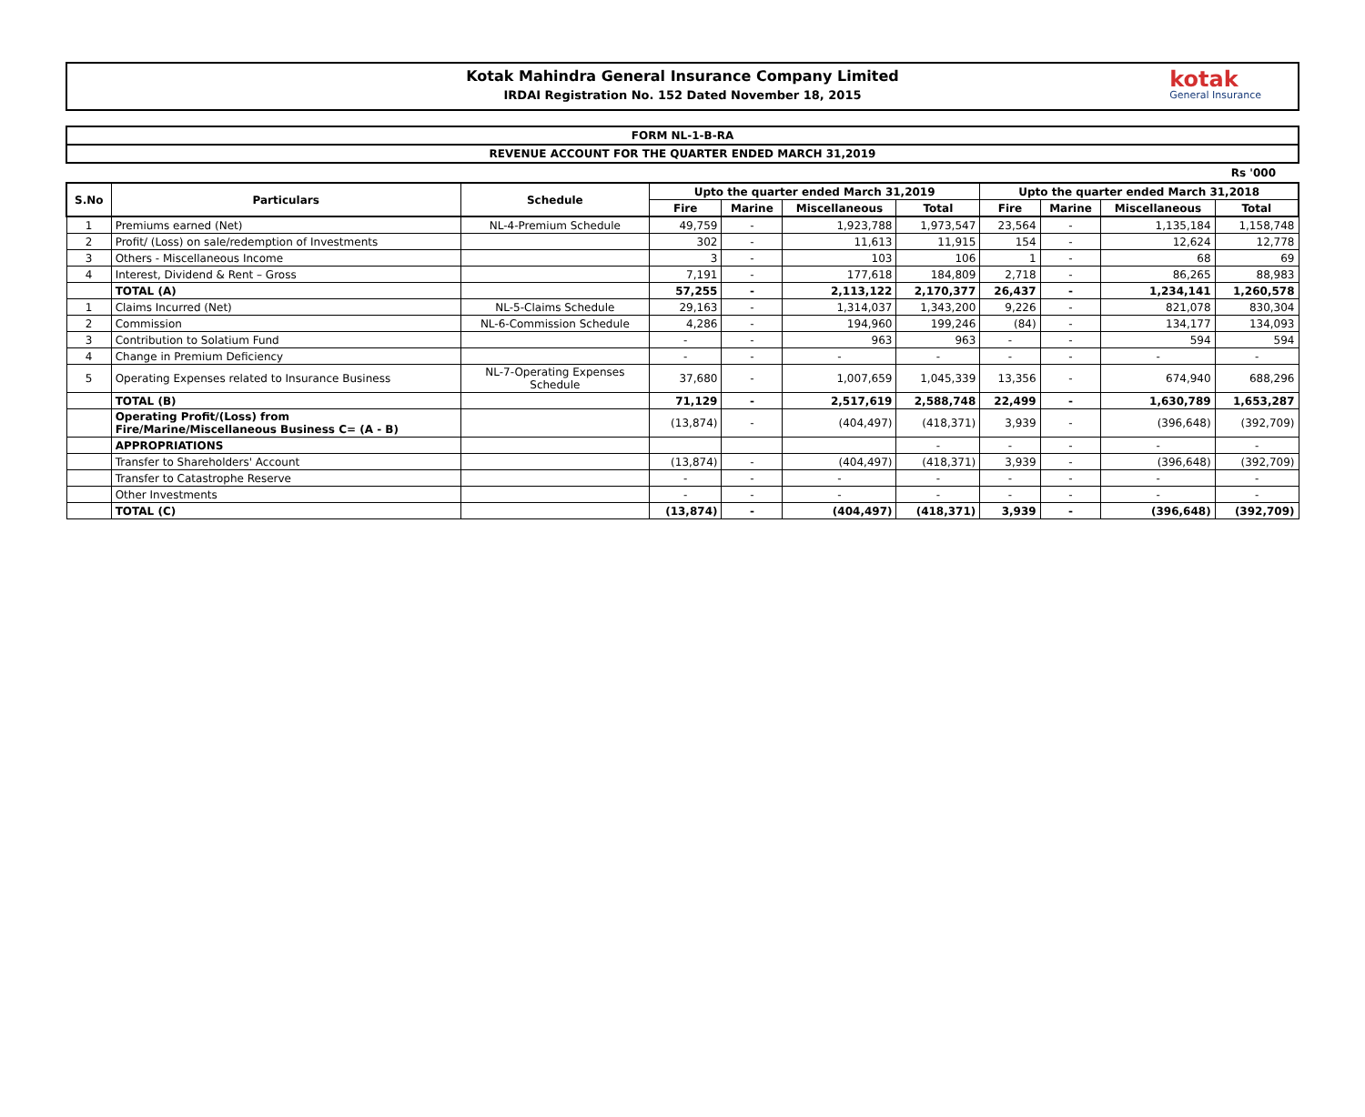Kotak Mahindra General Insurance Company Limited
IRDAI Registration No. 152 Dated November 18, 2015
kotak
General Insurance
FORM NL-1-B-RA
REVENUE ACCOUNT FOR THE QUARTER ENDED MARCH 31,2019
Rs '000
| S.No | Particulars | Schedule | Upto the quarter ended March 31,2019 | | | | Upto the quarter ended March 31,2018 | | | |
| --- | --- | --- | --- | --- | --- | --- | --- | --- | --- | --- |
| | | | Fire | Marine | Miscellaneous | Total | Fire | Marine | Miscellaneous | Total |
| 1 | Premiums earned (Net) | NL-4-Premium Schedule | 49,759 | - | 1,923,788 | 1,973,547 | 23,564 | - | 1,135,184 | 1,158,748 |
| 2 | Profit/ (Loss) on sale/redemption of Investments | | 302 | - | 11,613 | 11,915 | 154 | - | 12,624 | 12,778 |
| 3 | Others - Miscellaneous Income | | 3 | - | 103 | 106 | 1 | - | 68 | 69 |
| 4 | Interest, Dividend & Rent – Gross | | 7,191 | - | 177,618 | 184,809 | 2,718 | - | 86,265 | 88,983 |
| | TOTAL (A) | | 57,255 | - | 2,113,122 | 2,170,377 | 26,437 | - | 1,234,141 | 1,260,578 |
| 1 | Claims Incurred (Net) | NL-5-Claims Schedule | 29,163 | - | 1,314,037 | 1,343,200 | 9,226 | - | 821,078 | 830,304 |
| 2 | Commission | NL-6-Commission Schedule | 4,286 | - | 194,960 | 199,246 | (84) | - | 134,177 | 134,093 |
| 3 | Contribution to Solatium Fund | | - | - | 963 | 963 | - | - | 594 | 594 |
| 4 | Change in Premium Deficiency | | - | - | - | - | - | - | - | - |
| 5 | Operating Expenses related to Insurance Business | NL-7-Operating Expenses Schedule | 37,680 | - | 1,007,659 | 1,045,339 | 13,356 | - | 674,940 | 688,296 |
| | TOTAL (B) | | 71,129 | - | 2,517,619 | 2,588,748 | 22,499 | - | 1,630,789 | 1,653,287 |
| | Operating Profit/(Loss) from Fire/Marine/Miscellaneous Business C= (A - B) | | (13,874) | - | (404,497) | (418,371) | 3,939 | - | (396,648) | (392,709) |
| | APPROPRIATIONS | | | | | - | - | - | - | - |
| | Transfer to Shareholders' Account | | (13,874) | - | (404,497) | (418,371) | 3,939 | - | (396,648) | (392,709) |
| | Transfer to Catastrophe Reserve | | - | - | - | - | - | - | - | - |
| | Other Investments | | - | - | - | - | - | - | - | - |
| | TOTAL (C) | | (13,874) | - | (404,497) | (418,371) | 3,939 | - | (396,648) | (392,709) |